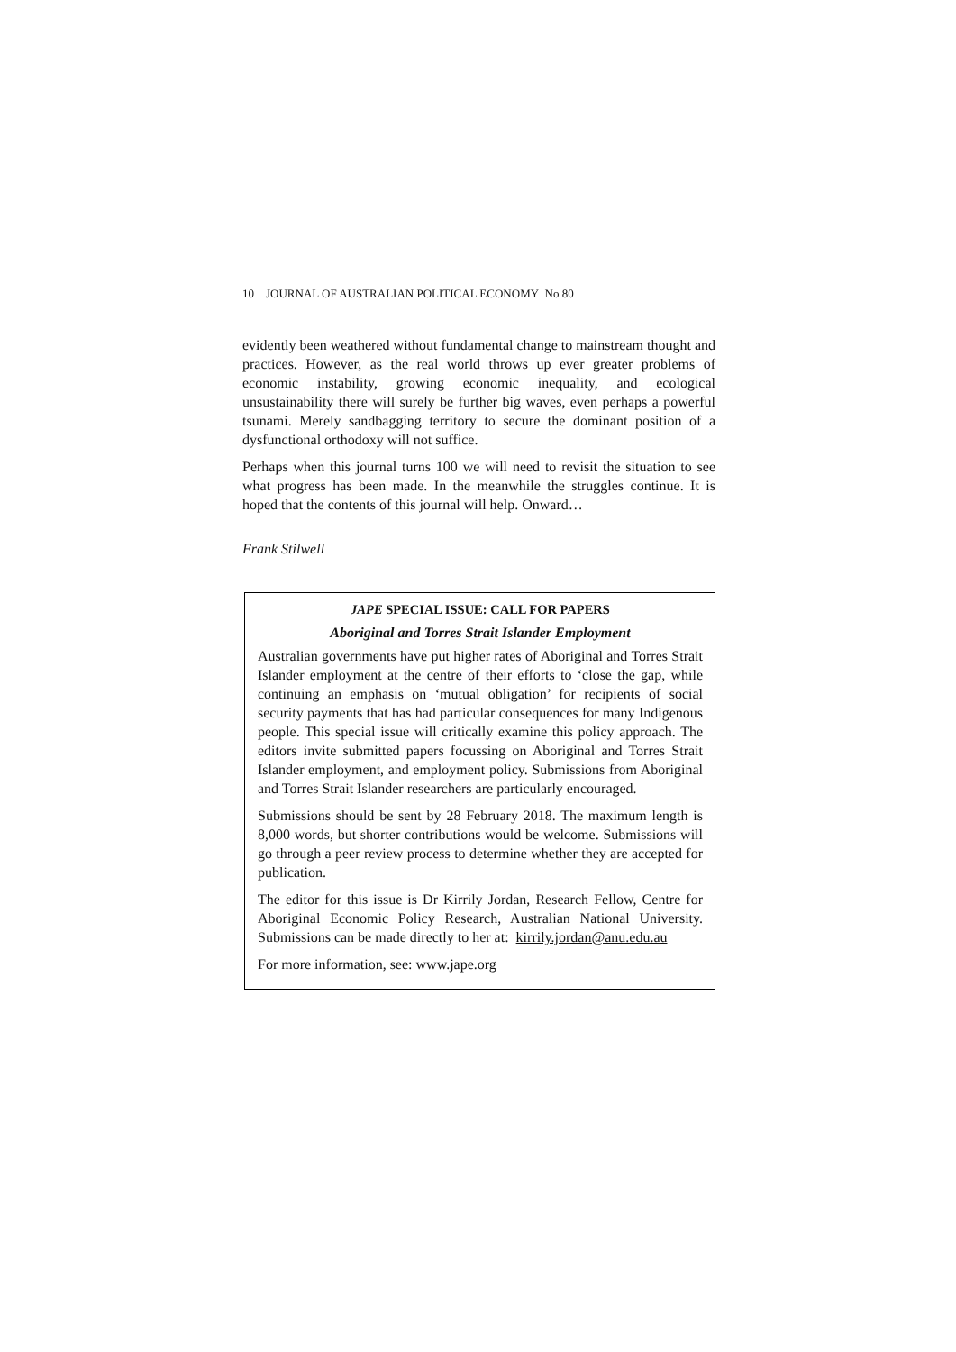10 JOURNAL OF AUSTRALIAN POLITICAL ECONOMY No 80
evidently been weathered without fundamental change to mainstream thought and practices. However, as the real world throws up ever greater problems of economic instability, growing economic inequality, and ecological unsustainability there will surely be further big waves, even perhaps a powerful tsunami. Merely sandbagging territory to secure the dominant position of a dysfunctional orthodoxy will not suffice.
Perhaps when this journal turns 100 we will need to revisit the situation to see what progress has been made. In the meanwhile the struggles continue. It is hoped that the contents of this journal will help. Onward…
Frank Stilwell
JAPE SPECIAL ISSUE: CALL FOR PAPERS
Aboriginal and Torres Strait Islander Employment
Australian governments have put higher rates of Aboriginal and Torres Strait Islander employment at the centre of their efforts to ‘close the gap, while continuing an emphasis on ‘mutual obligation’ for recipients of social security payments that has had particular consequences for many Indigenous people. This special issue will critically examine this policy approach. The editors invite submitted papers focussing on Aboriginal and Torres Strait Islander employment, and employment policy. Submissions from Aboriginal and Torres Strait Islander researchers are particularly encouraged.
Submissions should be sent by 28 February 2018. The maximum length is 8,000 words, but shorter contributions would be welcome. Submissions will go through a peer review process to determine whether they are accepted for publication.
The editor for this issue is Dr Kirrily Jordan, Research Fellow, Centre for Aboriginal Economic Policy Research, Australian National University. Submissions can be made directly to her at: kirrily.jordan@anu.edu.au
For more information, see: www.jape.org